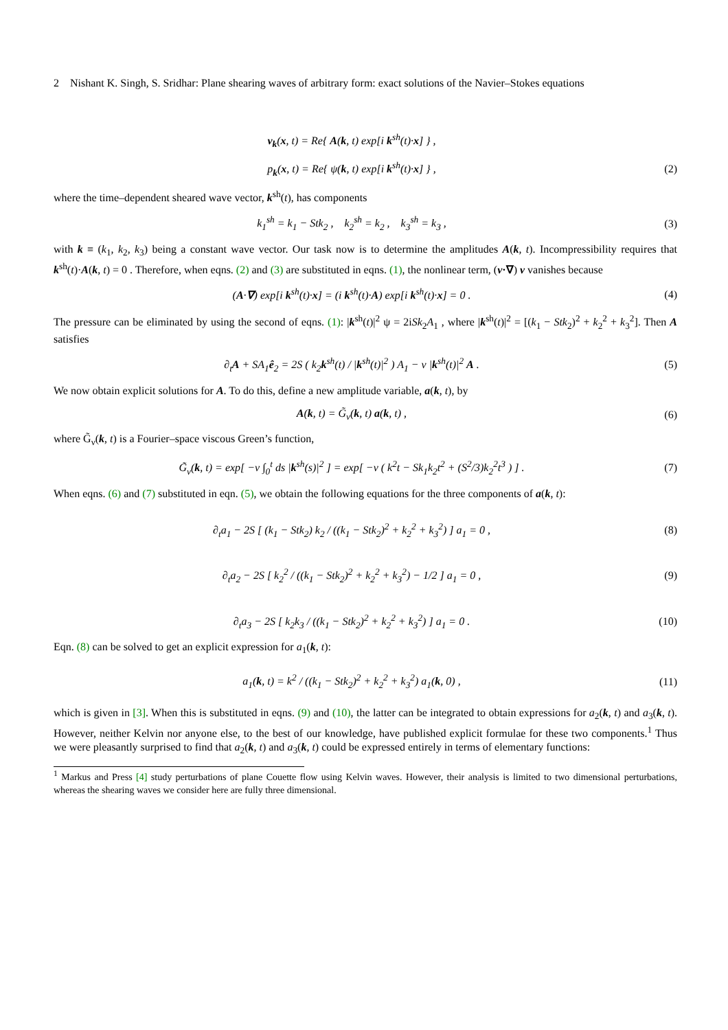2 Nishant K. Singh, S. Sridhar: Plane shearing waves of arbitrary form: exact solutions of the Navier–Stokes equations
v<sub>k</sub>(x, t) = Re{ A(k, t) exp[i k<sup>sh</sup>(t)·x] } ,
p<sub>k</sub>(x, t) = Re{ ψ(k, t) exp[i k<sup>sh</sup>(t)·x] } ,
(2)
where the time–dependent sheared wave vector, k<sup>sh</sup>(t), has components
k<sub>1</sub><sup>sh</sup> = k<sub>1</sub> − Stk<sub>2</sub> , k<sub>2</sub><sup>sh</sup> = k<sub>2</sub> , k<sub>3</sub><sup>sh</sup> = k<sub>3</sub> ,
(3)
with k ≡ (k<sub>1</sub>, k<sub>2</sub>, k<sub>3</sub>) being a constant wave vector. Our task now is to determine the amplitudes A(k, t). Incompressibility requires that k<sup>sh</sup>(t)·A(k, t) = 0 . Therefore, when eqns. (2) and (3) are substituted in eqns. (1), the nonlinear term, (v·∇) v vanishes because
(A·∇) exp[i k<sup>sh</sup>(t)·x] = (i k<sup>sh</sup>(t)·A) exp[i k<sup>sh</sup>(t)·x] = 0 .
(4)
The pressure can be eliminated by using the second of eqns. (1): |k<sup>sh</sup>(t)|<sup>2</sup> ψ = 2iSk<sub>2</sub>A<sub>1</sub> , where |k<sup>sh</sup>(t)|<sup>2</sup> = [(k<sub>1</sub> − Stk<sub>2</sub>)<sup>2</sup> + k<sub>2</sub><sup>2</sup> + k<sub>3</sub><sup>2</sup>]. Then A satisfies
∂<sub>t</sub>A + SA<sub>1</sub>ê<sub>2</sub> = 2S ( k<sub>2</sub>k<sup>sh</sup>(t) / |k<sup>sh</sup>(t)|<sup>2</sup> ) A<sub>1</sub> − ν |k<sup>sh</sup>(t)|<sup>2</sup> A .
(5)
We now obtain explicit solutions for A. To do this, define a new amplitude variable, a(k, t), by
A(k, t) = G̃<sub>ν</sub>(k, t) a(k, t) , (6)
where G̃<sub>ν</sub>(k, t) is a Fourier–space viscous Green’s function,
G̃<sub>ν</sub>(k, t) = exp[ −ν ∫<sub>0</sub><sup>t</sup> ds |k<sup>sh</sup>(s)|<sup>2</sup> ] = exp[ −ν ( k<sup>2</sup>t − Sk<sub>1</sub>k<sub>2</sub>t<sup>2</sup> + (S<sup>2</sup>/3)k<sub>2</sub><sup>2</sup>t<sup>3</sup> ) ] .
(7)
When eqns. (6) and (7) substituted in eqn. (5), we obtain the following equations for the three components of a(k, t):
∂<sub>t</sub>a<sub>1</sub> − 2S [ (k<sub>1</sub> − Stk<sub>2</sub>) k<sub>2</sub> / ((k<sub>1</sub> − Stk<sub>2</sub>)<sup>2</sup> + k<sub>2</sub><sup>2</sup> + k<sub>3</sub><sup>2</sup>) ] a<sub>1</sub> = 0 ,
(8)
∂<sub>t</sub>a<sub>2</sub> − 2S [ k<sub>2</sub><sup>2</sup> / ((k<sub>1</sub> − Stk<sub>2</sub>)<sup>2</sup> + k<sub>2</sub><sup>2</sup> + k<sub>3</sub><sup>2</sup>) − 1/2 ] a<sub>1</sub> = 0 ,
(9)
∂<sub>t</sub>a<sub>3</sub> − 2S [ k<sub>2</sub>k<sub>3</sub> / ((k<sub>1</sub> − Stk<sub>2</sub>)<sup>2</sup> + k<sub>2</sub><sup>2</sup> + k<sub>3</sub><sup>2</sup>) ] a<sub>1</sub> = 0 .
(10)
Eqn. (8) can be solved to get an explicit expression for a<sub>1</sub>(k, t):
a<sub>1</sub>(k, t) = k<sup>2</sup> / ((k<sub>1</sub> − Stk<sub>2</sub>)<sup>2</sup> + k<sub>2</sub><sup>2</sup> + k<sub>3</sub><sup>2</sup>) a<sub>1</sub>(k, 0) ,
(11)
which is given in [3]. When this is substituted in eqns. (9) and (10), the latter can be integrated to obtain expressions for a<sub>2</sub>(k, t) and a<sub>3</sub>(k, t). However, neither Kelvin nor anyone else, to the best of our knowledge, have published explicit formulae for these two components.<sup>1</sup> Thus we were pleasantly surprised to find that a<sub>2</sub>(k, t) and a<sub>3</sub>(k, t) could be expressed entirely in terms of elementary functions:
<sup>1</sup> Markus and Press [4] study perturbations of plane Couette flow using Kelvin waves. However, their analysis is limited to two dimensional perturbations, whereas the shearing waves we consider here are fully three dimensional.